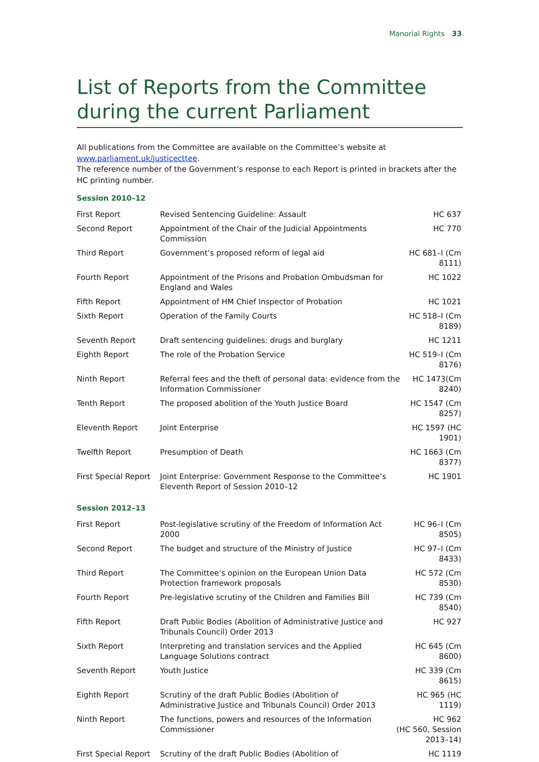Manorial Rights 33
List of Reports from the Committee during the current Parliament
All publications from the Committee are available on the Committee’s website at www.parliament.uk/justicecttee.
The reference number of the Government’s response to each Report is printed in brackets after the HC printing number.
Session 2010–12
| First Report | Revised Sentencing Guideline: Assault | HC 637 |
| Second Report | Appointment of the Chair of the Judicial Appointments Commission | HC 770 |
| Third Report | Government’s proposed reform of legal aid | HC 681–I (Cm 8111) |
| Fourth Report | Appointment of the Prisons and Probation Ombudsman for England and Wales | HC 1022 |
| Fifth Report | Appointment of HM Chief Inspector of Probation | HC 1021 |
| Sixth Report | Operation of the Family Courts | HC 518–I (Cm 8189) |
| Seventh Report | Draft sentencing guidelines: drugs and burglary | HC 1211 |
| Eighth Report | The role of the Probation Service | HC 519–I (Cm 8176) |
| Ninth Report | Referral fees and the theft of personal data: evidence from the Information Commissioner | HC 1473(Cm 8240) |
| Tenth Report | The proposed abolition of the Youth Justice Board | HC 1547 (Cm 8257) |
| Eleventh Report | Joint Enterprise | HC 1597 (HC 1901) |
| Twelfth Report | Presumption of Death | HC 1663 (Cm 8377) |
| First Special Report | Joint Enterprise: Government Response to the Committee’s Eleventh Report of Session 2010–12 | HC 1901 |
Session 2012–13
| First Report | Post-legislative scrutiny of the Freedom of Information Act 2000 | HC 96–I (Cm 8505) |
| Second Report | The budget and structure of the Ministry of Justice | HC 97–I (Cm 8433) |
| Third Report | The Committee’s opinion on the European Union Data Protection framework proposals | HC 572 (Cm 8530) |
| Fourth Report | Pre-legislative scrutiny of the Children and Families Bill | HC 739 (Cm 8540) |
| Fifth Report | Draft Public Bodies (Abolition of Administrative Justice and Tribunals Council) Order 2013 | HC 927 |
| Sixth Report | Interpreting and translation services and the Applied Language Solutions contract | HC 645 (Cm 8600) |
| Seventh Report | Youth Justice | HC 339 (Cm 8615) |
| Eighth Report | Scrutiny of the draft Public Bodies (Abolition of Administrative Justice and Tribunals Council) Order 2013 | HC 965 (HC 1119) |
| Ninth Report | The functions, powers and resources of the Information Commissioner | HC 962 (HC 560, Session 2013–14) |
| First Special Report | Scrutiny of the draft Public Bodies (Abolition of | HC 1119 |